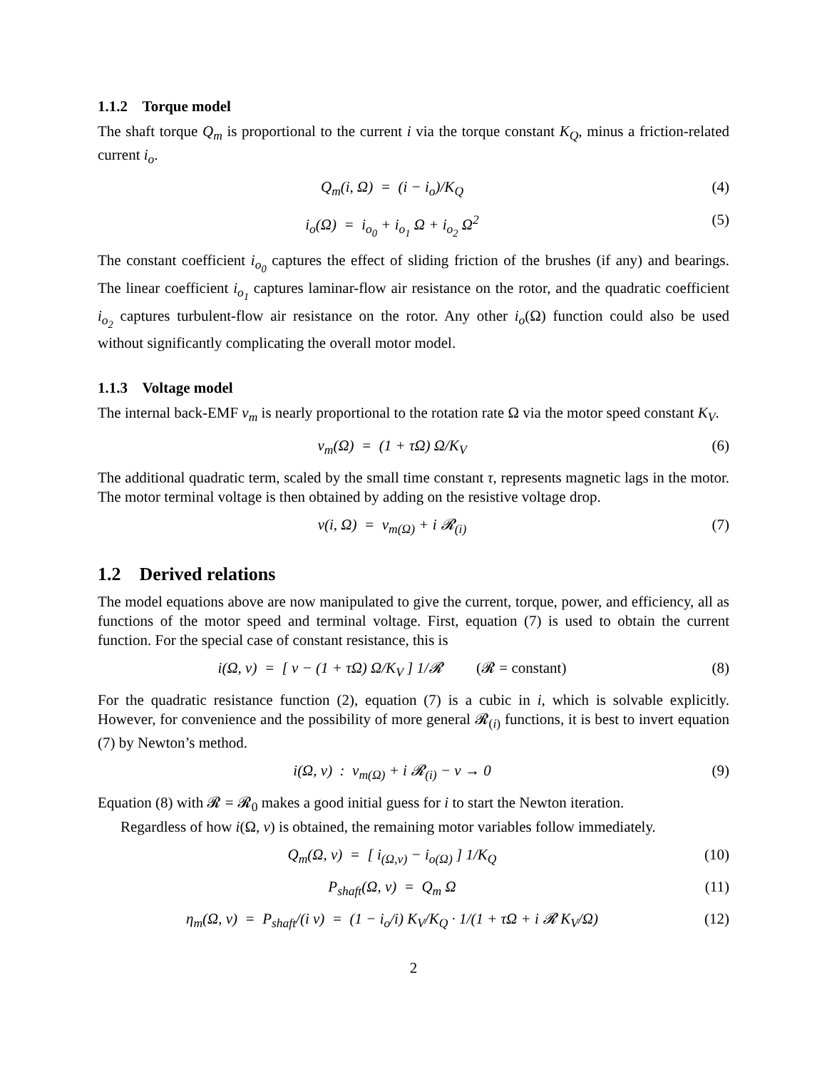1.1.2 Torque model
The shaft torque Q<sub>m</sub> is proportional to the current i via the torque constant K<sub>Q</sub>, minus a friction-related current i<sub>o</sub>.
Q<sub>m</sub>(i, Ω) = (i − i<sub>o</sub>)/K<sub>Q</sub> (4)
i<sub>o</sub>(Ω) = i<sub>o<sub>0</sub></sub> + i<sub>o<sub>1</sub></sub> Ω + i<sub>o<sub>2</sub></sub> Ω<sup>2</sup> (5)
The constant coefficient i<sub>o<sub>0</sub></sub> captures the effect of sliding friction of the brushes (if any) and bearings. The linear coefficient i<sub>o<sub>1</sub></sub> captures laminar-flow air resistance on the rotor, and the quadratic coefficient i<sub>o<sub>2</sub></sub> captures turbulent-flow air resistance on the rotor. Any other i<sub>o</sub>(Ω) function could also be used without significantly complicating the overall motor model.
1.1.3 Voltage model
The internal back-EMF v<sub>m</sub> is nearly proportional to the rotation rate Ω via the motor speed constant K<sub>V</sub>.
v<sub>m</sub>(Ω) = (1 + τΩ) Ω/K<sub>V</sub> (6)
The additional quadratic term, scaled by the small time constant τ, represents magnetic lags in the motor. The motor terminal voltage is then obtained by adding on the resistive voltage drop.
v(i, Ω) = v<sub>m(Ω)</sub> + i 𝓡<sub>(i)</sub> (7)
1.2 Derived relations
The model equations above are now manipulated to give the current, torque, power, and efficiency, all as functions of the motor speed and terminal voltage. First, equation (7) is used to obtain the current function. For the special case of constant resistance, this is
i(Ω, v) = [ v − (1 + τΩ) Ω/K<sub>V</sub> ] 1/𝓡 (𝓡 = constant) (8)
For the quadratic resistance function (2), equation (7) is a cubic in i, which is solvable explicitly. However, for convenience and the possibility of more general 𝓡<sub>(i)</sub> functions, it is best to invert equation (7) by Newton’s method.
i(Ω, v) : v<sub>m(Ω)</sub> + i 𝓡<sub>(i)</sub> − v → 0 (9)
Equation (8) with 𝓡 = 𝓡<sub>0</sub> makes a good initial guess for i to start the Newton iteration.
Regardless of how i(Ω, v) is obtained, the remaining motor variables follow immediately.
Q<sub>m</sub>(Ω, v) = [ i<sub>(Ω,v)</sub> − i<sub>o(Ω)</sub> ] 1/K<sub>Q</sub> (10)
P<sub>shaft</sub>(Ω, v) = Q<sub>m</sub> Ω (11)
η<sub>m</sub>(Ω, v) = P<sub>shaft</sub>/(i v) = (1 − i<sub>o</sub>/i) K<sub>V</sub>/K<sub>Q</sub> · 1/(1 + τΩ + i 𝓡 K<sub>V</sub>/Ω) (12)
2